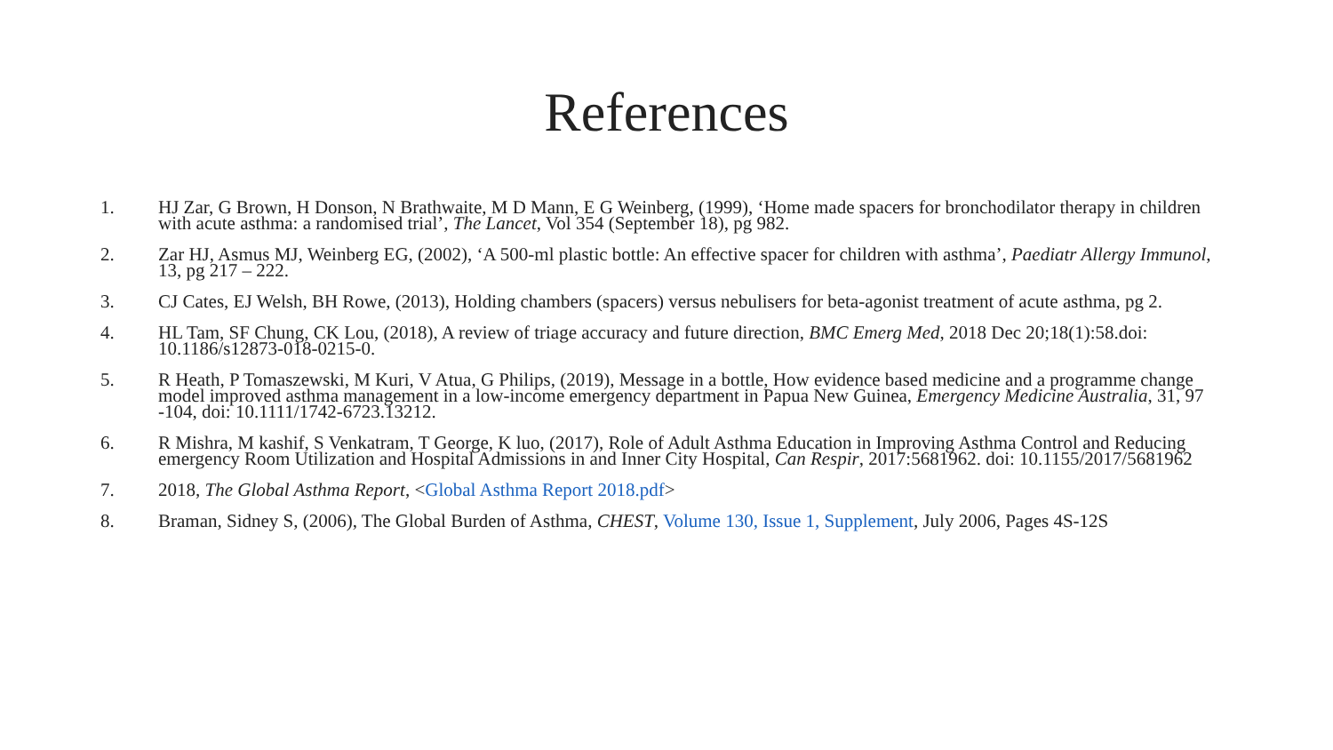References
1. HJ Zar, G Brown, H Donson, N Brathwaite, M D Mann, E G Weinberg, (1999), ‘Home made spacers for bronchodilator therapy in children with acute asthma: a randomised trial’, The Lancet, Vol 354 (September 18), pg 982.
2. Zar HJ, Asmus MJ, Weinberg EG, (2002), ‘A 500-ml plastic bottle: An effective spacer for children with asthma’, Paediatr Allergy Immunol, 13, pg 217 – 222.
3. CJ Cates, EJ Welsh, BH Rowe, (2013), Holding chambers (spacers) versus nebulisers for beta-agonist treatment of acute asthma, pg 2.
4. HL Tam, SF Chung, CK Lou, (2018), A review of triage accuracy and future direction, BMC Emerg Med, 2018 Dec 20;18(1):58.doi: 10.1186/s12873-018-0215-0.
5. R Heath, P Tomaszewski, M Kuri, V Atua, G Philips, (2019), Message in a bottle, How evidence based medicine and a programme change model improved asthma management in a low-income emergency department in Papua New Guinea, Emergency Medicine Australia, 31, 97 -104, doi: 10.1111/1742-6723.13212.
6. R Mishra, M kashif, S Venkatram, T George, K luo, (2017), Role of Adult Asthma Education in Improving Asthma Control and Reducing emergency Room Utilization and Hospital Admissions in and Inner City Hospital, Can Respir, 2017:5681962. doi: 10.1155/2017/5681962
7. 2018, The Global Asthma Report, <Global Asthma Report 2018.pdf>
8. Braman, Sidney S, (2006), The Global Burden of Asthma, CHEST, Volume 130, Issue 1, Supplement, July 2006, Pages 4S-12S